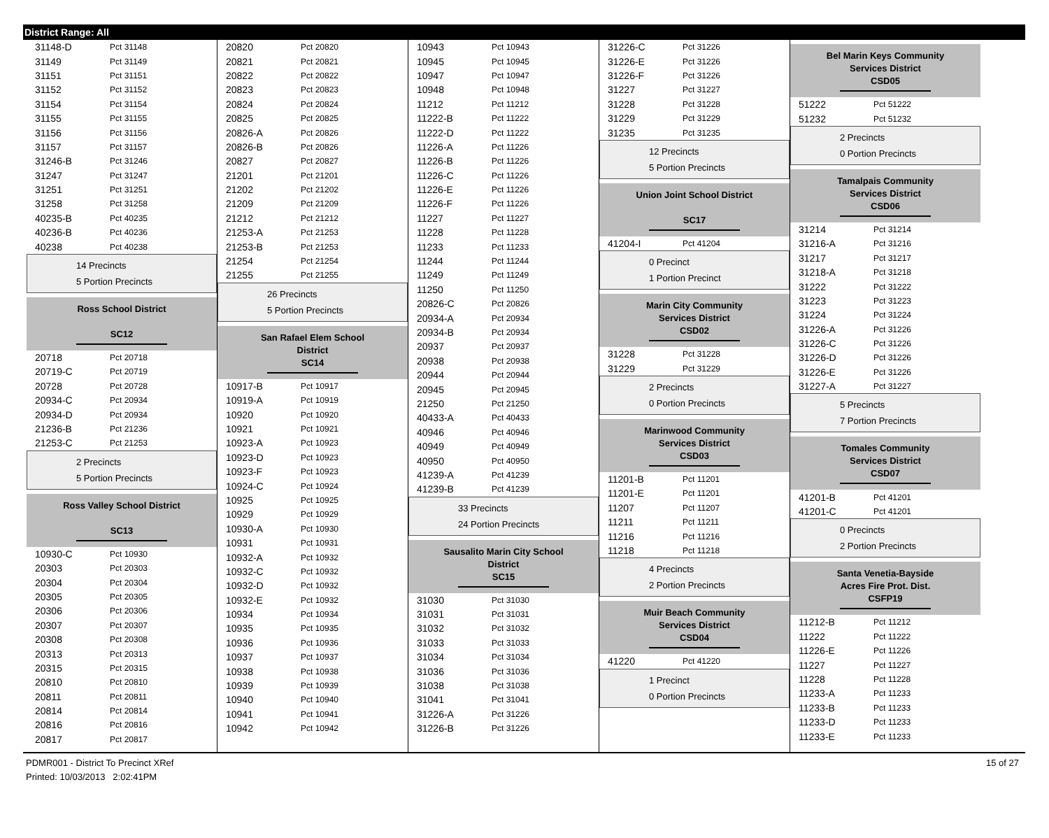District Range: All
| 31148-D | Pct 31148 |
| 31149 | Pct 31149 |
| 31151 | Pct 31151 |
| 31152 | Pct 31152 |
| 31154 | Pct 31154 |
| 31155 | Pct 31155 |
| 31156 | Pct 31156 |
| 31157 | Pct 31157 |
| 31246-B | Pct 31246 |
| 31247 | Pct 31247 |
| 31251 | Pct 31251 |
| 31258 | Pct 31258 |
| 40235-B | Pct 40235 |
| 40236-B | Pct 40236 |
| 40238 | Pct 40238 |
14 Precincts
5 Portion Precincts
Ross School District
SC12
| 20718 | Pct 20718 |
| 20719-C | Pct 20719 |
| 20728 | Pct 20728 |
| 20934-C | Pct 20934 |
| 20934-D | Pct 20934 |
| 21236-B | Pct 21236 |
| 21253-C | Pct 21253 |
2 Precincts
5 Portion Precincts
Ross Valley School District
SC13
| 10930-C | Pct 10930 |
| 20303 | Pct 20303 |
| 20304 | Pct 20304 |
| 20305 | Pct 20305 |
| 20306 | Pct 20306 |
| 20307 | Pct 20307 |
| 20308 | Pct 20308 |
| 20313 | Pct 20313 |
| 20315 | Pct 20315 |
| 20810 | Pct 20810 |
| 20811 | Pct 20811 |
| 20814 | Pct 20814 |
| 20816 | Pct 20816 |
| 20817 | Pct 20817 |
| 20820 | Pct 20820 |
| 20821 | Pct 20821 |
| 20822 | Pct 20822 |
| 20823 | Pct 20823 |
| 20824 | Pct 20824 |
| 20825 | Pct 20825 |
| 20826-A | Pct 20826 |
| 20826-B | Pct 20826 |
| 20827 | Pct 20827 |
| 21201 | Pct 21201 |
| 21202 | Pct 21202 |
| 21209 | Pct 21209 |
| 21212 | Pct 21212 |
| 21253-A | Pct 21253 |
| 21253-B | Pct 21253 |
| 21254 | Pct 21254 |
| 21255 | Pct 21255 |
26 Precincts
5 Portion Precincts
San Rafael Elem School
District
SC14
| 10917-B | Pct 10917 |
| 10919-A | Pct 10919 |
| 10920 | Pct 10920 |
| 10921 | Pct 10921 |
| 10923-A | Pct 10923 |
| 10923-D | Pct 10923 |
| 10923-F | Pct 10923 |
| 10924-C | Pct 10924 |
| 10925 | Pct 10925 |
| 10929 | Pct 10929 |
| 10930-A | Pct 10930 |
| 10931 | Pct 10931 |
| 10932-A | Pct 10932 |
| 10932-C | Pct 10932 |
| 10932-D | Pct 10932 |
| 10932-E | Pct 10932 |
| 10934 | Pct 10934 |
| 10935 | Pct 10935 |
| 10936 | Pct 10936 |
| 10937 | Pct 10937 |
| 10938 | Pct 10938 |
| 10939 | Pct 10939 |
| 10940 | Pct 10940 |
| 10941 | Pct 10941 |
| 10942 | Pct 10942 |
| 10943 | Pct 10943 |
| 10945 | Pct 10945 |
| 10947 | Pct 10947 |
| 10948 | Pct 10948 |
| 11212 | Pct 11212 |
| 11222-B | Pct 11222 |
| 11222-D | Pct 11222 |
| 11226-A | Pct 11226 |
| 11226-B | Pct 11226 |
| 11226-C | Pct 11226 |
| 11226-E | Pct 11226 |
| 11226-F | Pct 11226 |
| 11227 | Pct 11227 |
| 11228 | Pct 11228 |
| 11233 | Pct 11233 |
| 11244 | Pct 11244 |
| 11249 | Pct 11249 |
| 11250 | Pct 11250 |
| 20826-C | Pct 20826 |
| 20934-A | Pct 20934 |
| 20934-B | Pct 20934 |
| 20937 | Pct 20937 |
| 20938 | Pct 20938 |
| 20944 | Pct 20944 |
| 20945 | Pct 20945 |
| 21250 | Pct 21250 |
| 40433-A | Pct 40433 |
| 40946 | Pct 40946 |
| 40949 | Pct 40949 |
| 40950 | Pct 40950 |
| 41239-A | Pct 41239 |
| 41239-B | Pct 41239 |
33 Precincts
24 Portion Precincts
Sausalito Marin City School
District
SC15
| 31030 | Pct 31030 |
| 31031 | Pct 31031 |
| 31032 | Pct 31032 |
| 31033 | Pct 31033 |
| 31034 | Pct 31034 |
| 31036 | Pct 31036 |
| 31038 | Pct 31038 |
| 31041 | Pct 31041 |
| 31226-A | Pct 31226 |
| 31226-B | Pct 31226 |
| 31226-C | Pct 31226 |
| 31226-E | Pct 31226 |
| 31226-F | Pct 31226 |
| 31227 | Pct 31227 |
| 31228 | Pct 31228 |
| 31229 | Pct 31229 |
| 31235 | Pct 31235 |
12 Precincts
5 Portion Precincts
Union Joint School District
SC17
| 41204-I | Pct 41204 |
0 Precinct
1 Portion Precinct
Marin City Community
Services District
CSD02
| 31228 | Pct 31228 |
| 31229 | Pct 31229 |
2 Precincts
0 Portion Precincts
Marinwood Community
Services District
CSD03
| 11201-B | Pct 11201 |
| 11201-E | Pct 11201 |
| 11207 | Pct 11207 |
| 11211 | Pct 11211 |
| 11216 | Pct 11216 |
| 11218 | Pct 11218 |
4 Precincts
2 Portion Precincts
Muir Beach Community
Services District
CSD04
| 41220 | Pct 41220 |
1 Precinct
0 Portion Precincts
Bel Marin Keys Community
Services District
CSD05
| 51222 | Pct 51222 |
| 51232 | Pct 51232 |
2 Precincts
0 Portion Precincts
Tamalpais Community
Services District
CSD06
| 31214 | Pct 31214 |
| 31216-A | Pct 31216 |
| 31217 | Pct 31217 |
| 31218-A | Pct 31218 |
| 31222 | Pct 31222 |
| 31223 | Pct 31223 |
| 31224 | Pct 31224 |
| 31226-A | Pct 31226 |
| 31226-C | Pct 31226 |
| 31226-D | Pct 31226 |
| 31226-E | Pct 31226 |
| 31227-A | Pct 31227 |
5 Precincts
7 Portion Precincts
Tomales Community
Services District
CSD07
| 41201-B | Pct 41201 |
| 41201-C | Pct 41201 |
0 Precincts
2 Portion Precincts
Santa Venetia-Bayside
Acres Fire Prot. Dist.
CSFP19
| 11212-B | Pct 11212 |
| 11222 | Pct 11222 |
| 11226-E | Pct 11226 |
| 11227 | Pct 11227 |
| 11228 | Pct 11228 |
| 11233-A | Pct 11233 |
| 11233-B | Pct 11233 |
| 11233-D | Pct 11233 |
| 11233-E | Pct 11233 |
PDMR001 - District To Precinct XRef
Printed: 10/03/2013 2:02:41PM
15 of 27